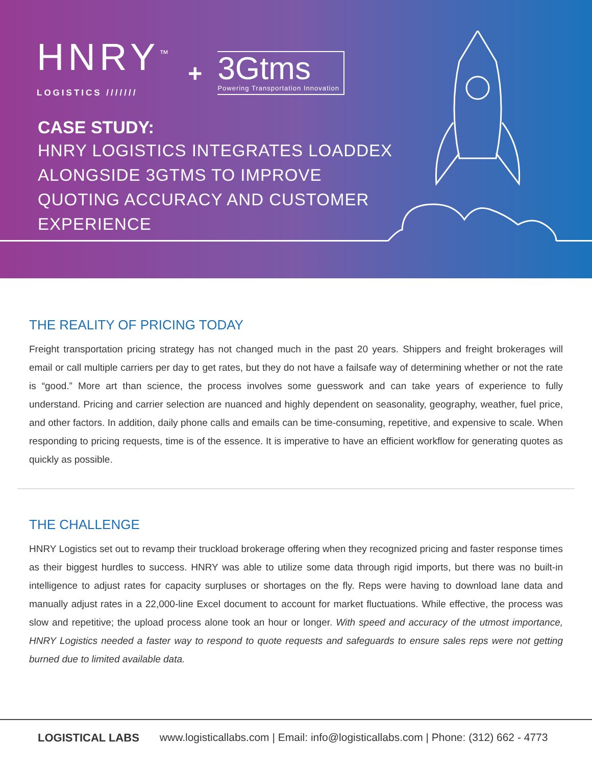HNRY<sup>™</sup>
LOGISTICS ///////
+
3Gtms
Powering Transportation Innovation
CASE STUDY:
HNRY LOGISTICS INTEGRATES LOADDEX ALONGSIDE 3GTMS TO IMPROVE QUOTING ACCURACY AND CUSTOMER EXPERIENCE
THE REALITY OF PRICING TODAY
Freight transportation pricing strategy has not changed much in the past 20 years. Shippers and freight brokerages will email or call multiple carriers per day to get rates, but they do not have a failsafe way of determining whether or not the rate is “good.” More art than science, the process involves some guesswork and can take years of experience to fully understand. Pricing and carrier selection are nuanced and highly dependent on seasonality, geography, weather, fuel price, and other factors. In addition, daily phone calls and emails can be time-consuming, repetitive, and expensive to scale. When responding to pricing requests, time is of the essence. It is imperative to have an efficient workflow for generating quotes as quickly as possible.
THE CHALLENGE
HNRY Logistics set out to revamp their truckload brokerage offering when they recognized pricing and faster response times as their biggest hurdles to success. HNRY was able to utilize some data through rigid imports, but there was no built-in intelligence to adjust rates for capacity surpluses or shortages on the fly. Reps were having to download lane data and manually adjust rates in a 22,000-line Excel document to account for market fluctuations. While effective, the process was slow and repetitive; the upload process alone took an hour or longer. With speed and accuracy of the utmost importance, HNRY Logistics needed a faster way to respond to quote requests and safeguards to ensure sales reps were not getting burned due to limited available data.
LOGISTICAL LABS www.logisticallabs.com | Email: info@logisticallabs.com | Phone: (312) 662 - 4773